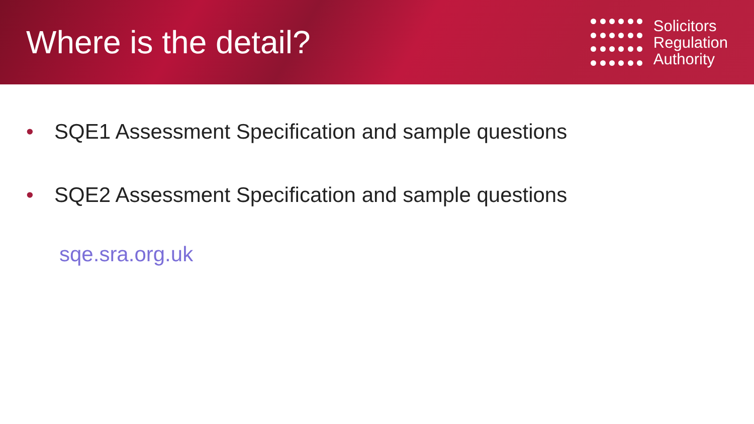Where is the detail?
Solicitors
Regulation
Authority
• SQE1 Assessment Specification and sample questions
• SQE2 Assessment Specification and sample questions
sqe.sra.org.uk